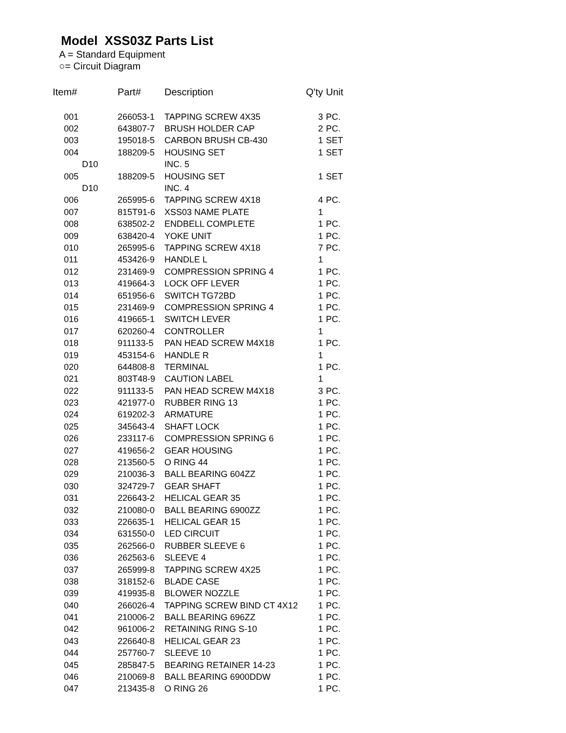Model XSS03Z Parts List
A = Standard Equipment
○= Circuit Diagram
| Item# | Part# | Description | Q'ty | Unit |
| --- | --- | --- | --- | --- |
| 001 | 266053-1 | TAPPING SCREW 4X35 | 3 | PC. |
| 002 | 643807-7 | BRUSH HOLDER CAP | 2 | PC. |
| 003 | 195018-5 | CARBON BRUSH CB-430 | 1 | SET |
| 004 | 188209-5 | HOUSING SET | 1 | SET |
| D10 | | INC. 5 | | |
| 005 | 188209-5 | HOUSING SET | 1 | SET |
| D10 | | INC. 4 | | |
| 006 | 265995-6 | TAPPING SCREW 4X18 | 4 | PC. |
| 007 | 815T91-6 | XSS03 NAME PLATE | 1 | |
| 008 | 638502-2 | ENDBELL COMPLETE | 1 | PC. |
| 009 | 638420-4 | YOKE UNIT | 1 | PC. |
| 010 | 265995-6 | TAPPING SCREW 4X18 | 7 | PC. |
| 011 | 453426-9 | HANDLE L | 1 | |
| 012 | 231469-9 | COMPRESSION SPRING 4 | 1 | PC. |
| 013 | 419664-3 | LOCK OFF LEVER | 1 | PC. |
| 014 | 651956-6 | SWITCH TG72BD | 1 | PC. |
| 015 | 231469-9 | COMPRESSION SPRING 4 | 1 | PC. |
| 016 | 419665-1 | SWITCH LEVER | 1 | PC. |
| 017 | 620260-4 | CONTROLLER | 1 | |
| 018 | 911133-5 | PAN HEAD SCREW M4X18 | 1 | PC. |
| 019 | 453154-6 | HANDLE R | 1 | |
| 020 | 644808-8 | TERMINAL | 1 | PC. |
| 021 | 803T48-9 | CAUTION LABEL | 1 | |
| 022 | 911133-5 | PAN HEAD SCREW M4X18 | 3 | PC. |
| 023 | 421977-0 | RUBBER RING 13 | 1 | PC. |
| 024 | 619202-3 | ARMATURE | 1 | PC. |
| 025 | 345643-4 | SHAFT LOCK | 1 | PC. |
| 026 | 233117-6 | COMPRESSION SPRING 6 | 1 | PC. |
| 027 | 419656-2 | GEAR HOUSING | 1 | PC. |
| 028 | 213560-5 | O RING 44 | 1 | PC. |
| 029 | 210036-3 | BALL BEARING 604ZZ | 1 | PC. |
| 030 | 324729-7 | GEAR SHAFT | 1 | PC. |
| 031 | 226643-2 | HELICAL GEAR 35 | 1 | PC. |
| 032 | 210080-0 | BALL BEARING 6900ZZ | 1 | PC. |
| 033 | 226635-1 | HELICAL GEAR 15 | 1 | PC. |
| 034 | 631550-0 | LED CIRCUIT | 1 | PC. |
| 035 | 262566-0 | RUBBER SLEEVE 6 | 1 | PC. |
| 036 | 262563-6 | SLEEVE 4 | 1 | PC. |
| 037 | 265999-8 | TAPPING SCREW 4X25 | 1 | PC. |
| 038 | 318152-6 | BLADE CASE | 1 | PC. |
| 039 | 419935-8 | BLOWER NOZZLE | 1 | PC. |
| 040 | 266026-4 | TAPPING SCREW BIND CT 4X12 | 1 | PC. |
| 041 | 210006-2 | BALL BEARING 696ZZ | 1 | PC. |
| 042 | 961006-2 | RETAINING RING S-10 | 1 | PC. |
| 043 | 226640-8 | HELICAL GEAR 23 | 1 | PC. |
| 044 | 257760-7 | SLEEVE 10 | 1 | PC. |
| 045 | 285847-5 | BEARING RETAINER 14-23 | 1 | PC. |
| 046 | 210069-8 | BALL BEARING 6900DDW | 1 | PC. |
| 047 | 213435-8 | O RING 26 | 1 | PC. |